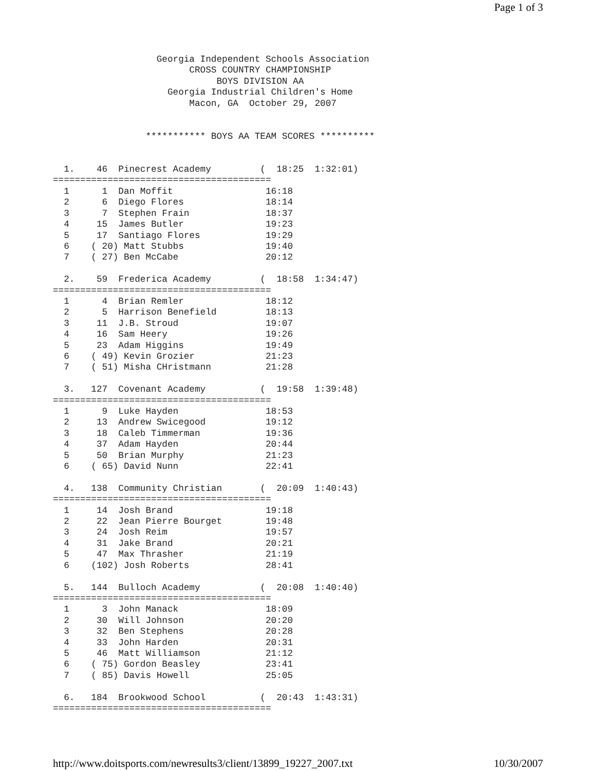Page 1 of 3
                   Georgia Independent Schools Association
                         CROSS COUNTRY CHAMPIONSHIP
                              BOYS DIVISION AA
                     Georgia Industrial Children's Home
                         Macon, GA  October 29, 2007


                 *********** BOYS AA TEAM SCORES **********


  1.    46  Pinecrest Academy         (  18:25  1:32:01)
========================================
  1      1  Dan Moffit                 16:18
  2      6  Diego Flores               18:14
  3      7  Stephen Frain              18:37
  4     15  James Butler               19:23
  5     17  Santiago Flores            19:29
  6    ( 20) Matt Stubbs               19:40
  7    ( 27) Ben McCabe                20:12

  2.    59  Frederica Academy         (  18:58  1:34:47)
========================================
  1      4  Brian Remler               18:12
  2      5  Harrison Benefield         18:13
  3     11  J.B. Stroud                19:07
  4     16  Sam Heery                  19:26
  5     23  Adam Higgins               19:49
  6    ( 49) Kevin Grozier             21:23
  7    ( 51) Misha CHristmann          21:28

  3.   127  Covenant Academy          (  19:58  1:39:48)
========================================
  1      9  Luke Hayden                18:53
  2     13  Andrew Swicegood           19:12
  3     18  Caleb Timmerman            19:36
  4     37  Adam Hayden                20:44
  5     50  Brian Murphy               21:23
  6    ( 65) David Nunn                22:41

  4.   138  Community Christian       (  20:09  1:40:43)
========================================
  1     14  Josh Brand                 19:18
  2     22  Jean Pierre Bourget        19:48
  3     24  Josh Reim                  19:57
  4     31  Jake Brand                 20:21
  5     47  Max Thrasher               21:19
  6    (102) Josh Roberts              28:41

  5.   144  Bulloch Academy           (  20:08  1:40:40)
========================================
  1      3  John Manack                18:09
  2     30  Will Johnson               20:20
  3     32  Ben Stephens               20:28
  4     33  John Harden                20:31
  5     46  Matt Williamson            21:12
  6    ( 75) Gordon Beasley            23:41
  7    ( 85) Davis Howell              25:05

  6.   184  Brookwood School          (  20:43  1:43:31)
========================================
http://www.doitsports.com/newresults3/client/13899_19227_2007.txt 10/30/2007